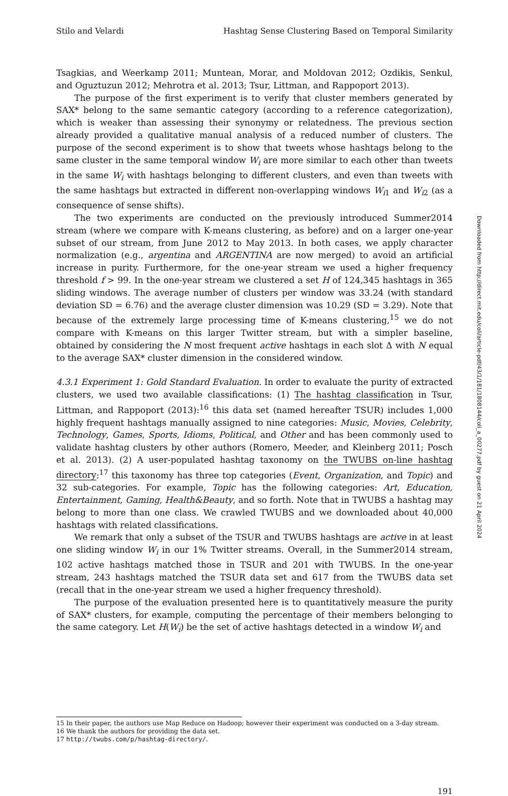Stilo and Velardi Hashtag Sense Clustering Based on Temporal Similarity
Tsagkias, and Weerkamp 2011; Muntean, Morar, and Moldovan 2012; Ozdikis, Senkul, and Oguztuzun 2012; Mehrotra et al. 2013; Tsur, Littman, and Rappoport 2013).
The purpose of the first experiment is to verify that cluster members generated by SAX* belong to the same semantic category (according to a reference categorization), which is weaker than assessing their synonymy or relatedness. The previous section already provided a qualitative manual analysis of a reduced number of clusters. The purpose of the second experiment is to show that tweets whose hashtags belong to the same cluster in the same temporal window W<sub>i</sub> are more similar to each other than tweets in the same W<sub>i</sub> with hashtags belonging to different clusters, and even than tweets with the same hashtags but extracted in different non-overlapping windows W<sub>i</sub><sub>1</sub> and W<sub>i</sub><sub>2</sub> (as a consequence of sense shifts).
The two experiments are conducted on the previously introduced Summer2014 stream (where we compare with K-means clustering, as before) and on a larger one-year subset of our stream, from June 2012 to May 2013. In both cases, we apply character normalization (e.g., argentina and ARGENTINA are now merged) to avoid an artificial increase in purity. Furthermore, for the one-year stream we used a higher frequency threshold f > 99. In the one-year stream we clustered a set H of 124,345 hashtags in 365 sliding windows. The average number of clusters per window was 33.24 (with standard deviation SD = 6.76) and the average cluster dimension was 10.29 (SD = 3.29). Note that because of the extremely large processing time of K-means clustering,<sup>15</sup> we do not compare with K-means on this larger Twitter stream, but with a simpler baseline, obtained by considering the N most frequent active hashtags in each slot Δ with N equal to the average SAX* cluster dimension in the considered window.
4.3.1 Experiment 1: Gold Standard Evaluation. In order to evaluate the purity of extracted clusters, we used two available classifications: (1) The hashtag classification in Tsur, Littman, and Rappoport (2013):<sup>16</sup> this data set (named hereafter TSUR) includes 1,000 highly frequent hashtags manually assigned to nine categories: Music, Movies, Celebrity, Technology, Games, Sports, Idioms, Political, and Other and has been commonly used to validate hashtag clusters by other authors (Romero, Meeder, and Kleinberg 2011; Posch et al. 2013). (2) A user-populated hashtag taxonomy on the TWUBS on-line hashtag directory:<sup>17</sup> this taxonomy has three top categories (Event, Organization, and Topic) and 32 sub-categories. For example, Topic has the following categories: Art, Education, Entertainment, Gaming, Health&Beauty, and so forth. Note that in TWUBS a hashtag may belong to more than one class. We crawled TWUBS and we downloaded about 40,000 hashtags with related classifications.
We remark that only a subset of the TSUR and TWUBS hashtags are active in at least one sliding window W<sub>i</sub> in our 1% Twitter streams. Overall, in the Summer2014 stream, 102 active hashtags matched those in TSUR and 201 with TWUBS. In the one-year stream, 243 hashtags matched the TSUR data set and 617 from the TWUBS data set (recall that in the one-year stream we used a higher frequency threshold).
The purpose of the evaluation presented here is to quantitatively measure the purity of SAX* clusters, for example, computing the percentage of their members belonging to the same category. Let H(W<sub>i</sub>) be the set of active hashtags detected in a window W<sub>i</sub> and
15 In their paper, the authors use Map Reduce on Hadoop; however their experiment was conducted on a 3-day stream.
16 We thank the authors for providing the data set.
17 http://twubs.com/p/hashtag-directory/.
191
Downloaded from http://direct.mit.edu/coli/article-pdf/43/1/181/1808144/coli_a_00277.pdf by guest on 21 April 2024